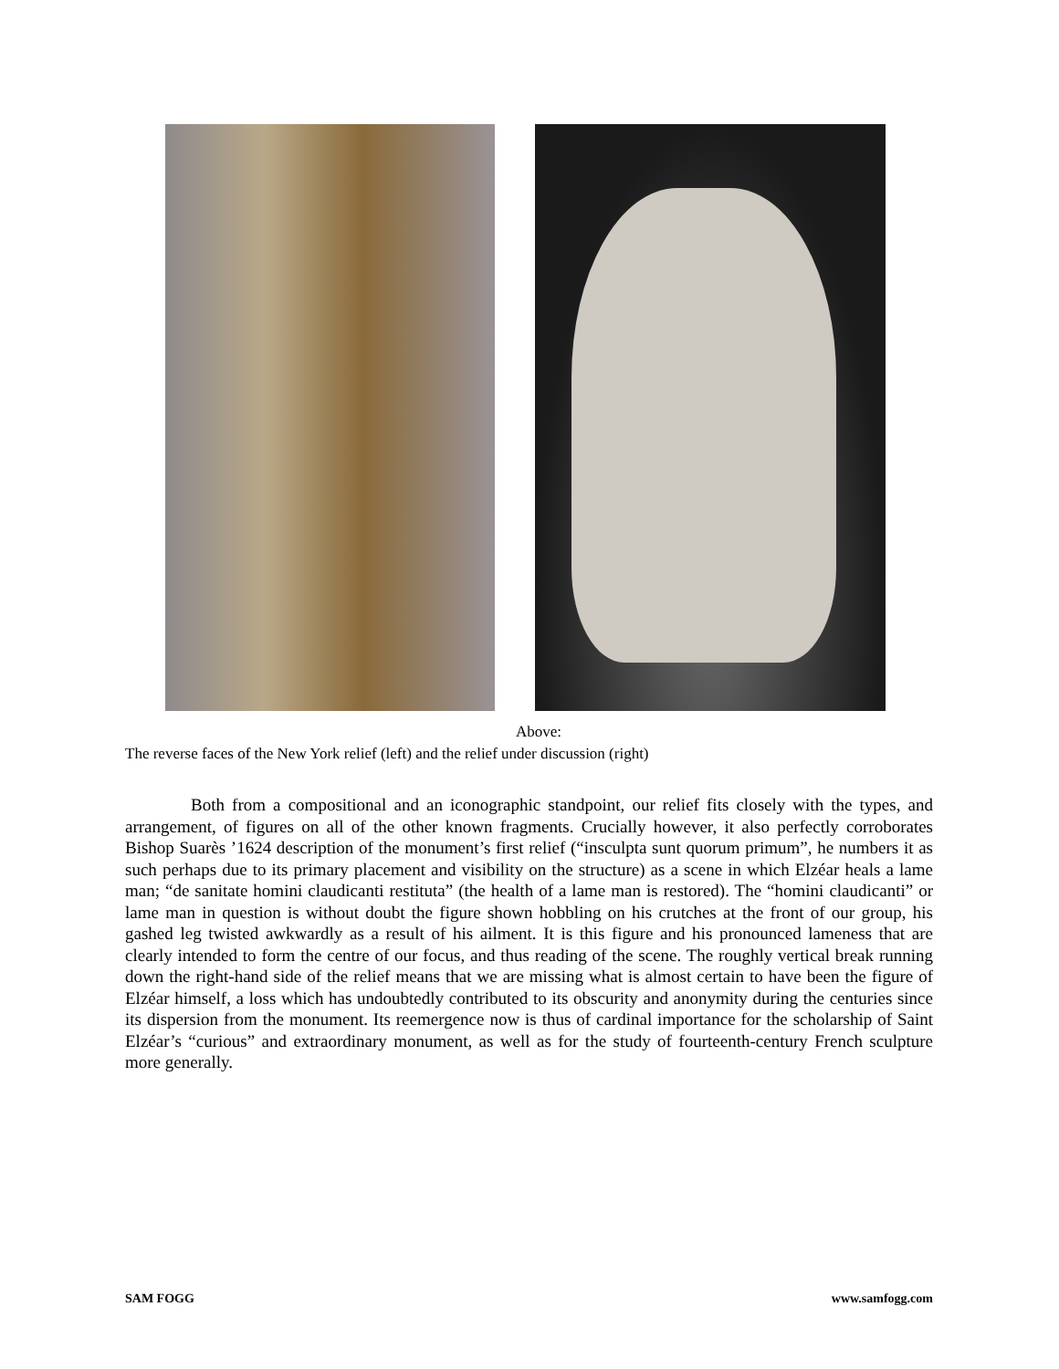Above:
The reverse faces of the New York relief (left) and the relief under discussion (right)
Both from a compositional and an iconographic standpoint, our relief fits closely with the types, and arrangement, of figures on all of the other known fragments. Crucially however, it also perfectly corroborates Bishop Suarès ’1624 description of the monument’s first relief (“insculpta sunt quorum primum”, he numbers it as such perhaps due to its primary placement and visibility on the structure) as a scene in which Elzéar heals a lame man; “de sanitate homini claudicanti restituta” (the health of a lame man is restored). The “homini claudicanti” or lame man in question is without doubt the figure shown hobbling on his crutches at the front of our group, his gashed leg twisted awkwardly as a result of his ailment. It is this figure and his pronounced lameness that are clearly intended to form the centre of our focus, and thus reading of the scene. The roughly vertical break running down the right-hand side of the relief means that we are missing what is almost certain to have been the figure of Elzéar himself, a loss which has undoubtedly contributed to its obscurity and anonymity during the centuries since its dispersion from the monument. Its reemergence now is thus of cardinal importance for the scholarship of Saint Elzéar’s “curious” and extraordinary monument, as well as for the study of fourteenth-century French sculpture more generally.
SAM FOGG www.samfogg.com